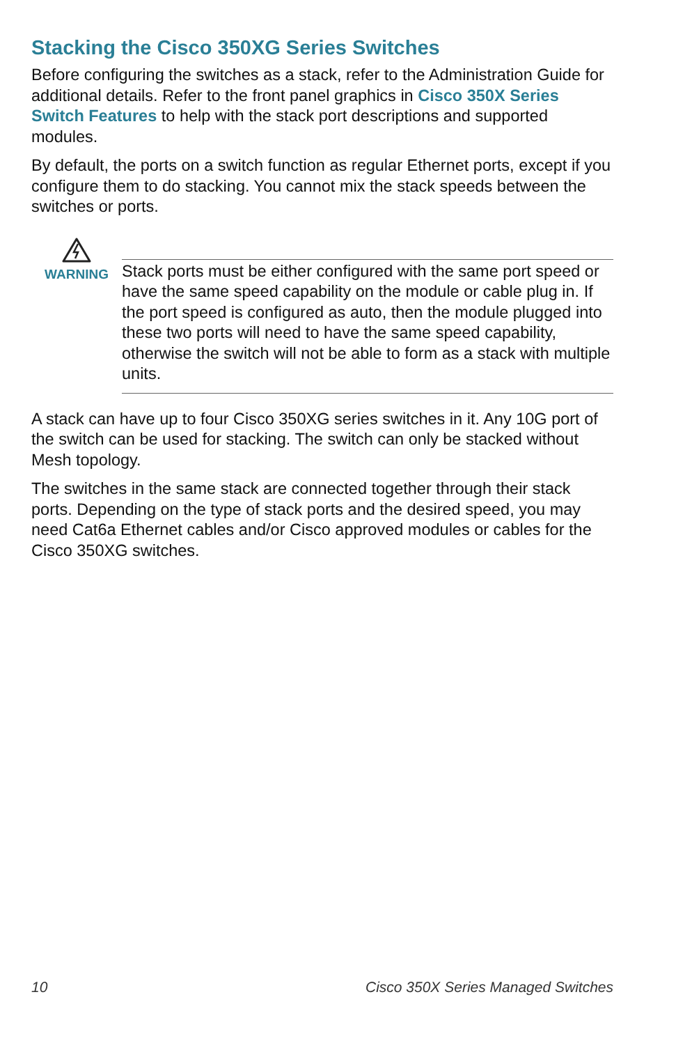Stacking the Cisco 350XG Series Switches
Before configuring the switches as a stack, refer to the Administration Guide for additional details. Refer to the front panel graphics in Cisco 350X Series Switch Features to help with the stack port descriptions and supported modules.
By default, the ports on a switch function as regular Ethernet ports, except if you configure them to do stacking. You cannot mix the stack speeds between the switches or ports.
WARNING
Stack ports must be either configured with the same port speed or have the same speed capability on the module or cable plug in. If the port speed is configured as auto, then the module plugged into these two ports will need to have the same speed capability, otherwise the switch will not be able to form as a stack with multiple units.
A stack can have up to four Cisco 350XG series switches in it. Any 10G port of the switch can be used for stacking. The switch can only be stacked without Mesh topology.
The switches in the same stack are connected together through their stack ports. Depending on the type of stack ports and the desired speed, you may need Cat6a Ethernet cables and/or Cisco approved modules or cables for the Cisco 350XG switches.
10 Cisco 350X Series Managed Switches